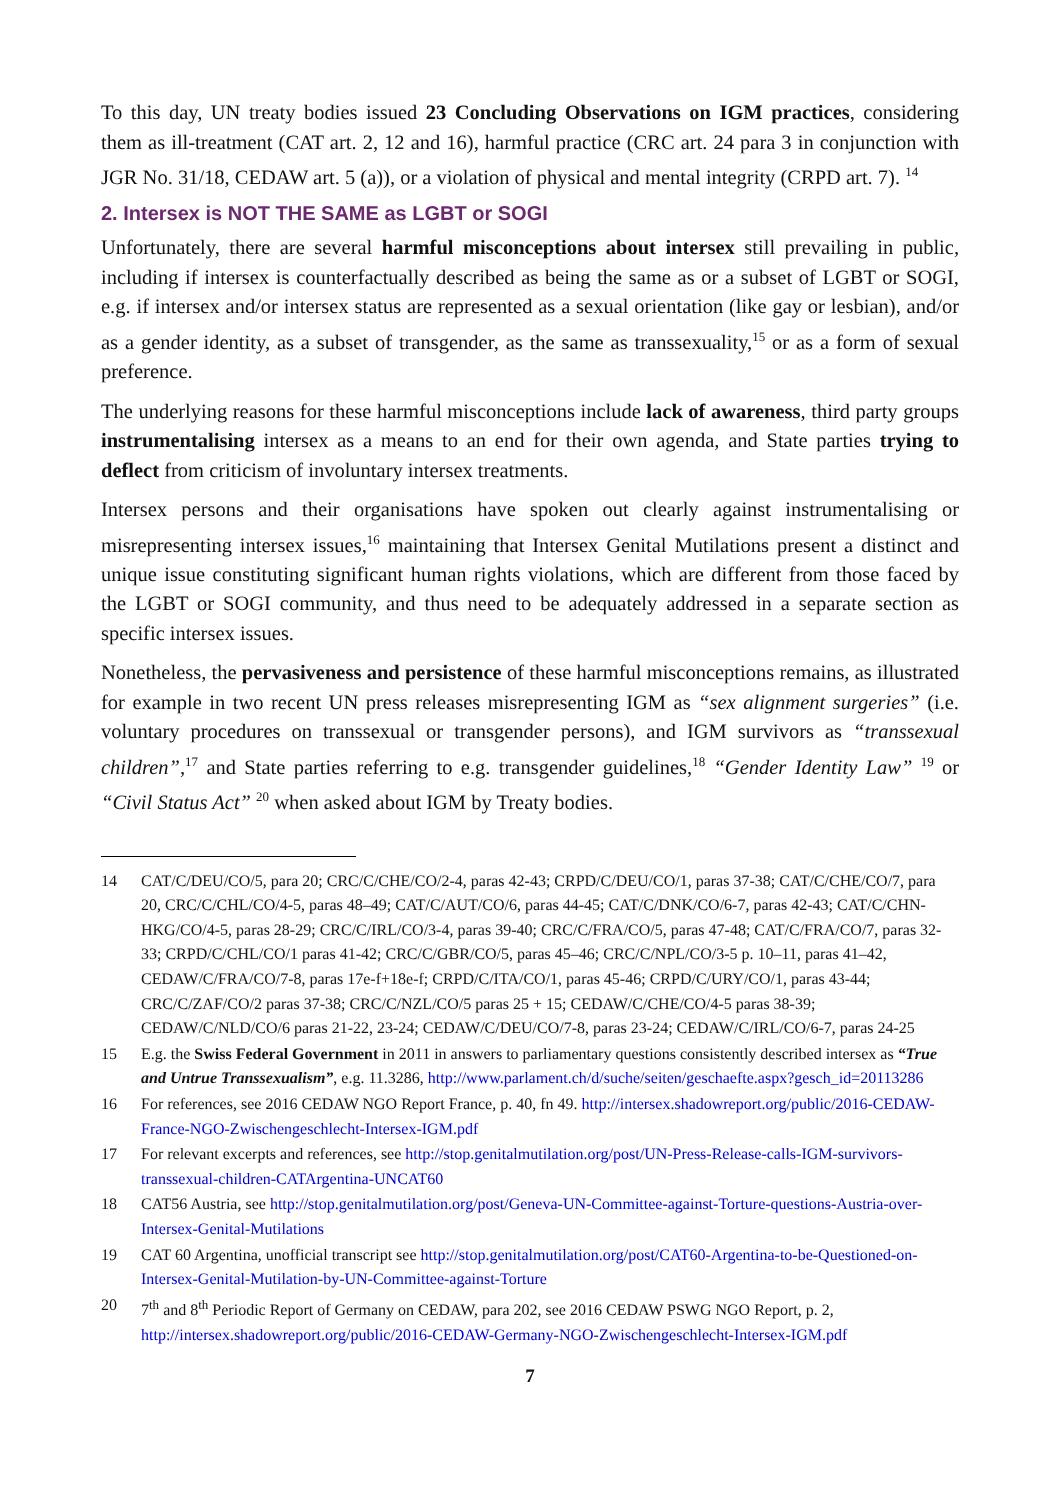To this day, UN treaty bodies issued 23 Concluding Observations on IGM practices, considering them as ill-treatment (CAT art. 2, 12 and 16), harmful practice (CRC art. 24 para 3 in conjunction with JGR No. 31/18, CEDAW art. 5 (a)), or a violation of physical and mental integrity (CRPD art. 7). <sup>14</sup>
2. Intersex is NOT THE SAME as LGBT or SOGI
Unfortunately, there are several harmful misconceptions about intersex still prevailing in public, including if intersex is counterfactually described as being the same as or a subset of LGBT or SOGI, e.g. if intersex and/or intersex status are represented as a sexual orientation (like gay or lesbian), and/or as a gender identity, as a subset of transgender, as the same as transsexuality,<sup>15</sup> or as a form of sexual preference.
The underlying reasons for these harmful misconceptions include lack of awareness, third party groups instrumentalising intersex as a means to an end for their own agenda, and State parties trying to deflect from criticism of involuntary intersex treatments.
Intersex persons and their organisations have spoken out clearly against instrumentalising or misrepresenting intersex issues,<sup>16</sup> maintaining that Intersex Genital Mutilations present a distinct and unique issue constituting significant human rights violations, which are different from those faced by the LGBT or SOGI community, and thus need to be adequately addressed in a separate section as specific intersex issues.
Nonetheless, the pervasiveness and persistence of these harmful misconceptions remains, as illustrated for example in two recent UN press releases misrepresenting IGM as “sex alignment surgeries” (i.e. voluntary procedures on transsexual or transgender persons), and IGM survivors as “transsexual children”,<sup>17</sup> and State parties referring to e.g. transgender guidelines,<sup>18</sup> “Gender Identity Law” <sup>19</sup> or “Civil Status Act” <sup>20</sup> when asked about IGM by Treaty bodies.
14 CAT/C/DEU/CO/5, para 20; CRC/C/CHE/CO/2-4, paras 42-43; CRPD/C/DEU/CO/1, paras 37-38; CAT/C/CHE/CO/7, para 20, CRC/C/CHL/CO/4-5, paras 48–49; CAT/C/AUT/CO/6, paras 44-45; CAT/C/DNK/CO/6-7, paras 42-43; CAT/C/CHN-HKG/CO/4-5, paras 28-29; CRC/C/IRL/CO/3-4, paras 39-40; CRC/C/FRA/CO/5, paras 47-48; CAT/C/FRA/CO/7, paras 32-33; CRPD/C/CHL/CO/1 paras 41-42; CRC/C/GBR/CO/5, paras 45–46; CRC/C/NPL/CO/3-5 p. 10–11, paras 41–42, CEDAW/C/FRA/CO/7-8, paras 17e-f+18e-f; CRPD/C/ITA/CO/1, paras 45-46; CRPD/C/URY/CO/1, paras 43-44; CRC/C/ZAF/CO/2 paras 37-38; CRC/C/NZL/CO/5 paras 25 + 15; CEDAW/C/CHE/CO/4-5 paras 38-39; CEDAW/C/NLD/CO/6 paras 21-22, 23-24; CEDAW/C/DEU/CO/7-8, paras 23-24; CEDAW/C/IRL/CO/6-7, paras 24-25
15 E.g. the Swiss Federal Government in 2011 in answers to parliamentary questions consistently described intersex as “True and Untrue Transsexualism”, e.g. 11.3286, http://www.parlament.ch/d/suche/seiten/geschaefte.aspx?gesch_id=20113286
16 For references, see 2016 CEDAW NGO Report France, p. 40, fn 49. http://intersex.shadowreport.org/public/2016-CEDAW-France-NGO-Zwischengeschlecht-Intersex-IGM.pdf
17 For relevant excerpts and references, see http://stop.genitalmutilation.org/post/UN-Press-Release-calls-IGM-survivors-transsexual-children-CATArgentina-UNCAT60
18 CAT56 Austria, see http://stop.genitalmutilation.org/post/Geneva-UN-Committee-against-Torture-questions-Austria-over-Intersex-Genital-Mutilations
19 CAT 60 Argentina, unofficial transcript see http://stop.genitalmutilation.org/post/CAT60-Argentina-to-be-Questioned-on-Intersex-Genital-Mutilation-by-UN-Committee-against-Torture
20 7<sup>th</sup> and 8<sup>th</sup> Periodic Report of Germany on CEDAW, para 202, see 2016 CEDAW PSWG NGO Report, p. 2, http://intersex.shadowreport.org/public/2016-CEDAW-Germany-NGO-Zwischengeschlecht-Intersex-IGM.pdf
7